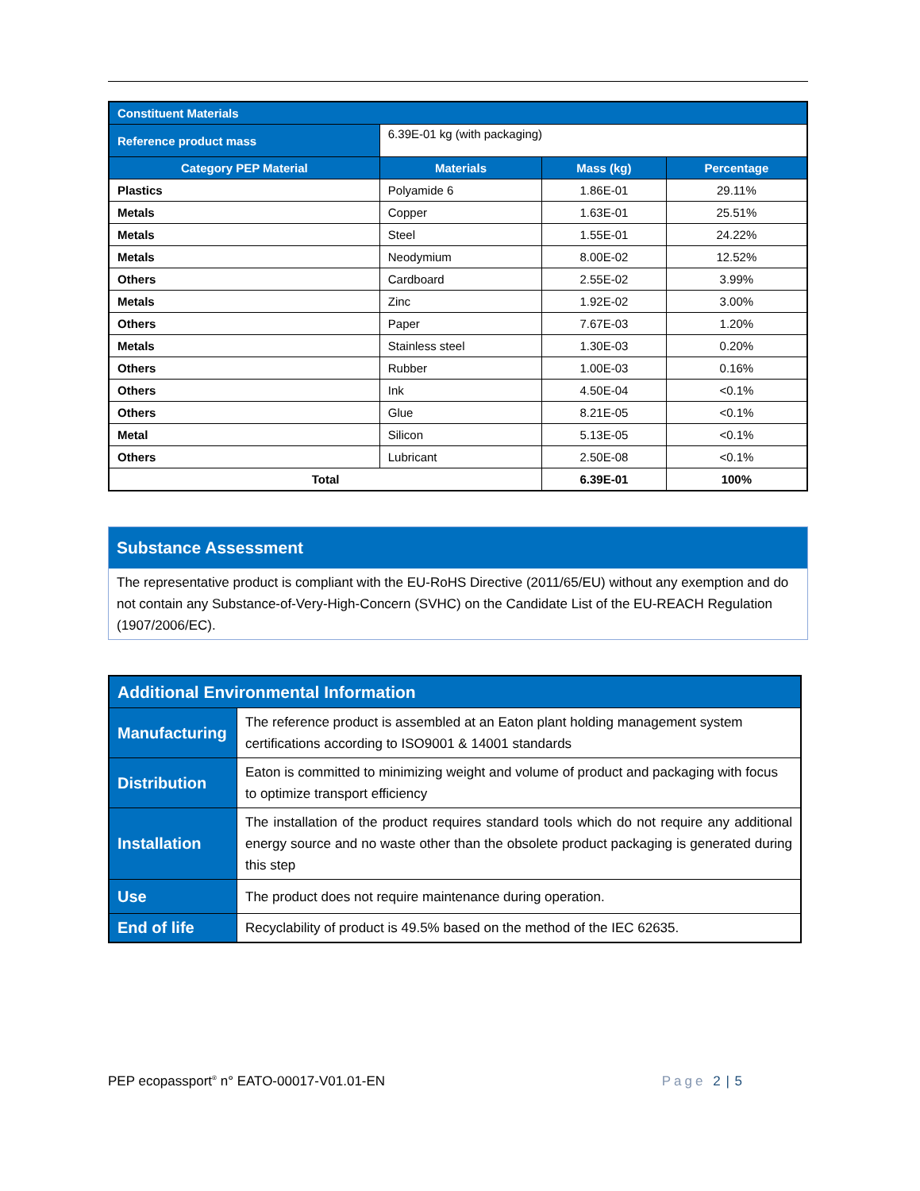| Constituent Materials | | | |
| --- | --- | --- | --- |
| Reference product mass | 6.39E-01 kg (with packaging) | | |
| Category PEP Material | Materials | Mass (kg) | Percentage |
| Plastics | Polyamide 6 | 1.86E-01 | 29.11% |
| Metals | Copper | 1.63E-01 | 25.51% |
| Metals | Steel | 1.55E-01 | 24.22% |
| Metals | Neodymium | 8.00E-02 | 12.52% |
| Others | Cardboard | 2.55E-02 | 3.99% |
| Metals | Zinc | 1.92E-02 | 3.00% |
| Others | Paper | 7.67E-03 | 1.20% |
| Metals | Stainless steel | 1.30E-03 | 0.20% |
| Others | Rubber | 1.00E-03 | 0.16% |
| Others | Ink | 4.50E-04 | <0.1% |
| Others | Glue | 8.21E-05 | <0.1% |
| Metal | Silicon | 5.13E-05 | <0.1% |
| Others | Lubricant | 2.50E-08 | <0.1% |
| Total | | 6.39E-01 | 100% |
Substance Assessment
The representative product is compliant with the EU-RoHS Directive (2011/65/EU) without any exemption and do not contain any Substance-of-Very-High-Concern (SVHC) on the Candidate List of the EU-REACH Regulation (1907/2006/EC).
| Additional Environmental Information | |
| Manufacturing | The reference product is assembled at an Eaton plant holding management system certifications according to ISO9001 & 14001 standards |
| Distribution | Eaton is committed to minimizing weight and volume of product and packaging with focus to optimize transport efficiency |
| Installation | The installation of the product requires standard tools which do not require any additional energy source and no waste other than the obsolete product packaging is generated during this step |
| Use | The product does not require maintenance during operation. |
| End of life | Recyclability of product is 49.5% based on the method of the IEC 62635. |
PEP ecopassport<sup>®</sup> n° EATO-00017-V01.01-EN Page 2 | 5